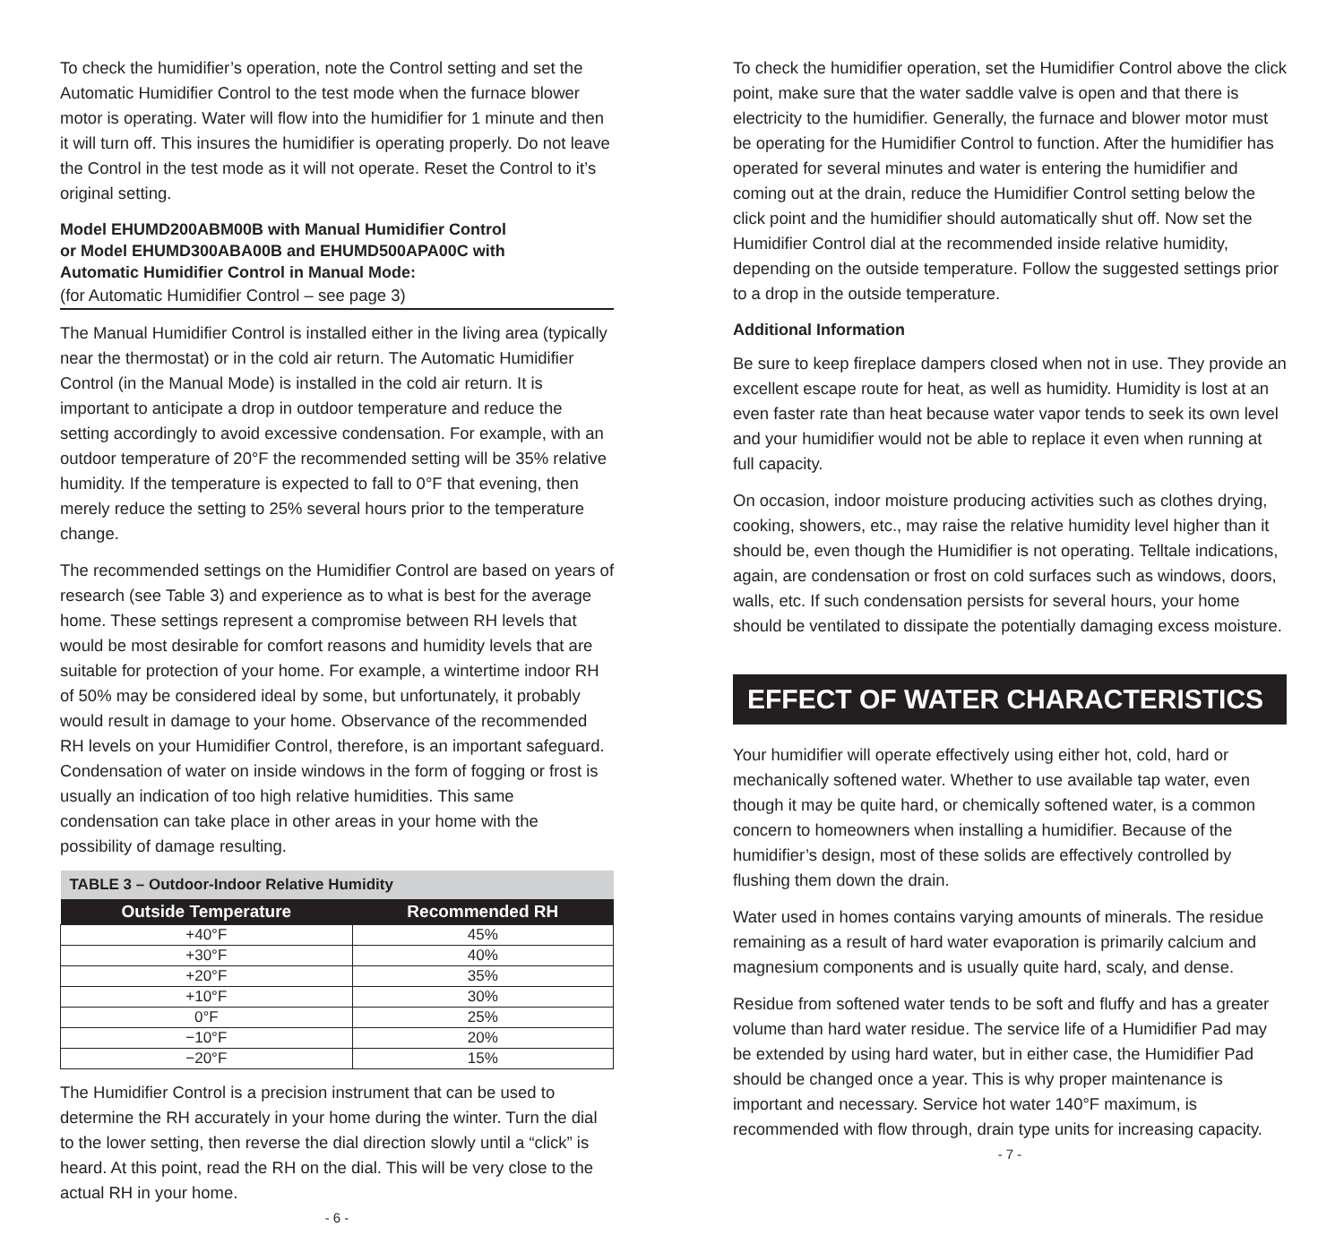To check the humidifier’s operation, note the Control setting and set the Automatic Humidifier Control to the test mode when the furnace blower motor is operating. Water will flow into the humidifier for 1 minute and then it will turn off. This insures the humidifier is operating properly. Do not leave the Control in the test mode as it will not operate. Reset the Control to it’s original setting.
Model EHUMD200ABM00B with Manual Humidifier Control
or Model EHUMD300ABA00B and EHUMD500APA00C with
Automatic Humidifier Control in Manual Mode:
(for Automatic Humidifier Control – see page 3)
The Manual Humidifier Control is installed either in the living area (typically near the thermostat) or in the cold air return. The Automatic Humidifier Control (in the Manual Mode) is installed in the cold air return. It is important to anticipate a drop in outdoor temperature and reduce the setting accordingly to avoid excessive condensation. For example, with an outdoor temperature of 20°F the recommended setting will be 35% relative humidity. If the temperature is expected to fall to 0°F that evening, then merely reduce the setting to 25% several hours prior to the temperature change.
The recommended settings on the Humidifier Control are based on years of research (see Table 3) and experience as to what is best for the average home. These settings represent a compromise between RH levels that would be most desirable for comfort reasons and humidity levels that are suitable for protection of your home. For example, a wintertime indoor RH of 50% may be considered ideal by some, but unfortunately, it probably would result in damage to your home. Observance of the recommended RH levels on your Humidifier Control, therefore, is an important safeguard. Condensation of water on inside windows in the form of fogging or frost is usually an indication of too high relative humidities. This same condensation can take place in other areas in your home with the possibility of damage resulting.
| TABLE 3 – Outdoor-Indoor Relative Humidity | |
| --- | --- |
| Outside Temperature | Recommended RH |
| +40°F | 45% |
| +30°F | 40% |
| +20°F | 35% |
| +10°F | 30% |
| 0°F | 25% |
| −10°F | 20% |
| −20°F | 15% |
The Humidifier Control is a precision instrument that can be used to determine the RH accurately in your home during the winter. Turn the dial to the lower setting, then reverse the dial direction slowly until a “click” is heard. At this point, read the RH on the dial. This will be very close to the actual RH in your home.
- 6 -
To check the humidifier operation, set the Humidifier Control above the click point, make sure that the water saddle valve is open and that there is electricity to the humidifier. Generally, the furnace and blower motor must be operating for the Humidifier Control to function. After the humidifier has operated for several minutes and water is entering the humidifier and coming out at the drain, reduce the Humidifier Control setting below the click point and the humidifier should automatically shut off. Now set the Humidifier Control dial at the recommended inside relative humidity, depending on the outside temperature. Follow the suggested settings prior to a drop in the outside temperature.
Additional Information
Be sure to keep fireplace dampers closed when not in use. They provide an excellent escape route for heat, as well as humidity. Humidity is lost at an even faster rate than heat because water vapor tends to seek its own level and your humidifier would not be able to replace it even when running at full capacity.
On occasion, indoor moisture producing activities such as clothes drying, cooking, showers, etc., may raise the relative humidity level higher than it should be, even though the Humidifier is not operating. Telltale indications, again, are condensation or frost on cold surfaces such as windows, doors, walls, etc. If such condensation persists for several hours, your home should be ventilated to dissipate the potentially damaging excess moisture.
EFFECT OF WATER CHARACTERISTICS
Your humidifier will operate effectively using either hot, cold, hard or mechanically softened water. Whether to use available tap water, even though it may be quite hard, or chemically softened water, is a common concern to homeowners when installing a humidifier. Because of the humidifier’s design, most of these solids are effectively controlled by flushing them down the drain.
Water used in homes contains varying amounts of minerals. The residue remaining as a result of hard water evaporation is primarily calcium and magnesium components and is usually quite hard, scaly, and dense.
Residue from softened water tends to be soft and fluffy and has a greater volume than hard water residue. The service life of a Humidifier Pad may be extended by using hard water, but in either case, the Humidifier Pad should be changed once a year. This is why proper maintenance is important and necessary. Service hot water 140°F maximum, is recommended with flow through, drain type units for increasing capacity.
- 7 -